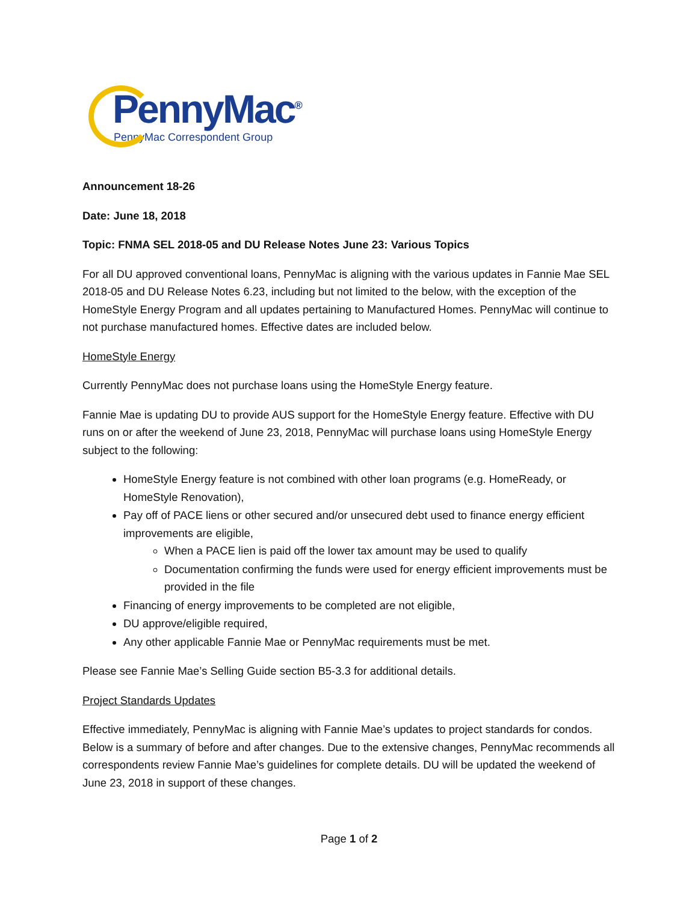PennyMac<sup>®</sup>
PennyMac Correspondent Group
Announcement 18-26
Date: June 18, 2018
Topic: FNMA SEL 2018-05 and DU Release Notes June 23: Various Topics
For all DU approved conventional loans, PennyMac is aligning with the various updates in Fannie Mae SEL 2018-05 and DU Release Notes 6.23, including but not limited to the below, with the exception of the HomeStyle Energy Program and all updates pertaining to Manufactured Homes. PennyMac will continue to not purchase manufactured homes. Effective dates are included below.
HomeStyle Energy
Currently PennyMac does not purchase loans using the HomeStyle Energy feature.
Fannie Mae is updating DU to provide AUS support for the HomeStyle Energy feature. Effective with DU runs on or after the weekend of June 23, 2018, PennyMac will purchase loans using HomeStyle Energy subject to the following:
HomeStyle Energy feature is not combined with other loan programs (e.g. HomeReady, or HomeStyle Renovation),
Pay off of PACE liens or other secured and/or unsecured debt used to finance energy efficient improvements are eligible,
When a PACE lien is paid off the lower tax amount may be used to qualify
Documentation confirming the funds were used for energy efficient improvements must be provided in the file
Financing of energy improvements to be completed are not eligible,
DU approve/eligible required,
Any other applicable Fannie Mae or PennyMac requirements must be met.
Please see Fannie Mae’s Selling Guide section B5-3.3 for additional details.
Project Standards Updates
Effective immediately, PennyMac is aligning with Fannie Mae’s updates to project standards for condos. Below is a summary of before and after changes. Due to the extensive changes, PennyMac recommends all correspondents review Fannie Mae’s guidelines for complete details. DU will be updated the weekend of June 23, 2018 in support of these changes.
Page 1 of 2